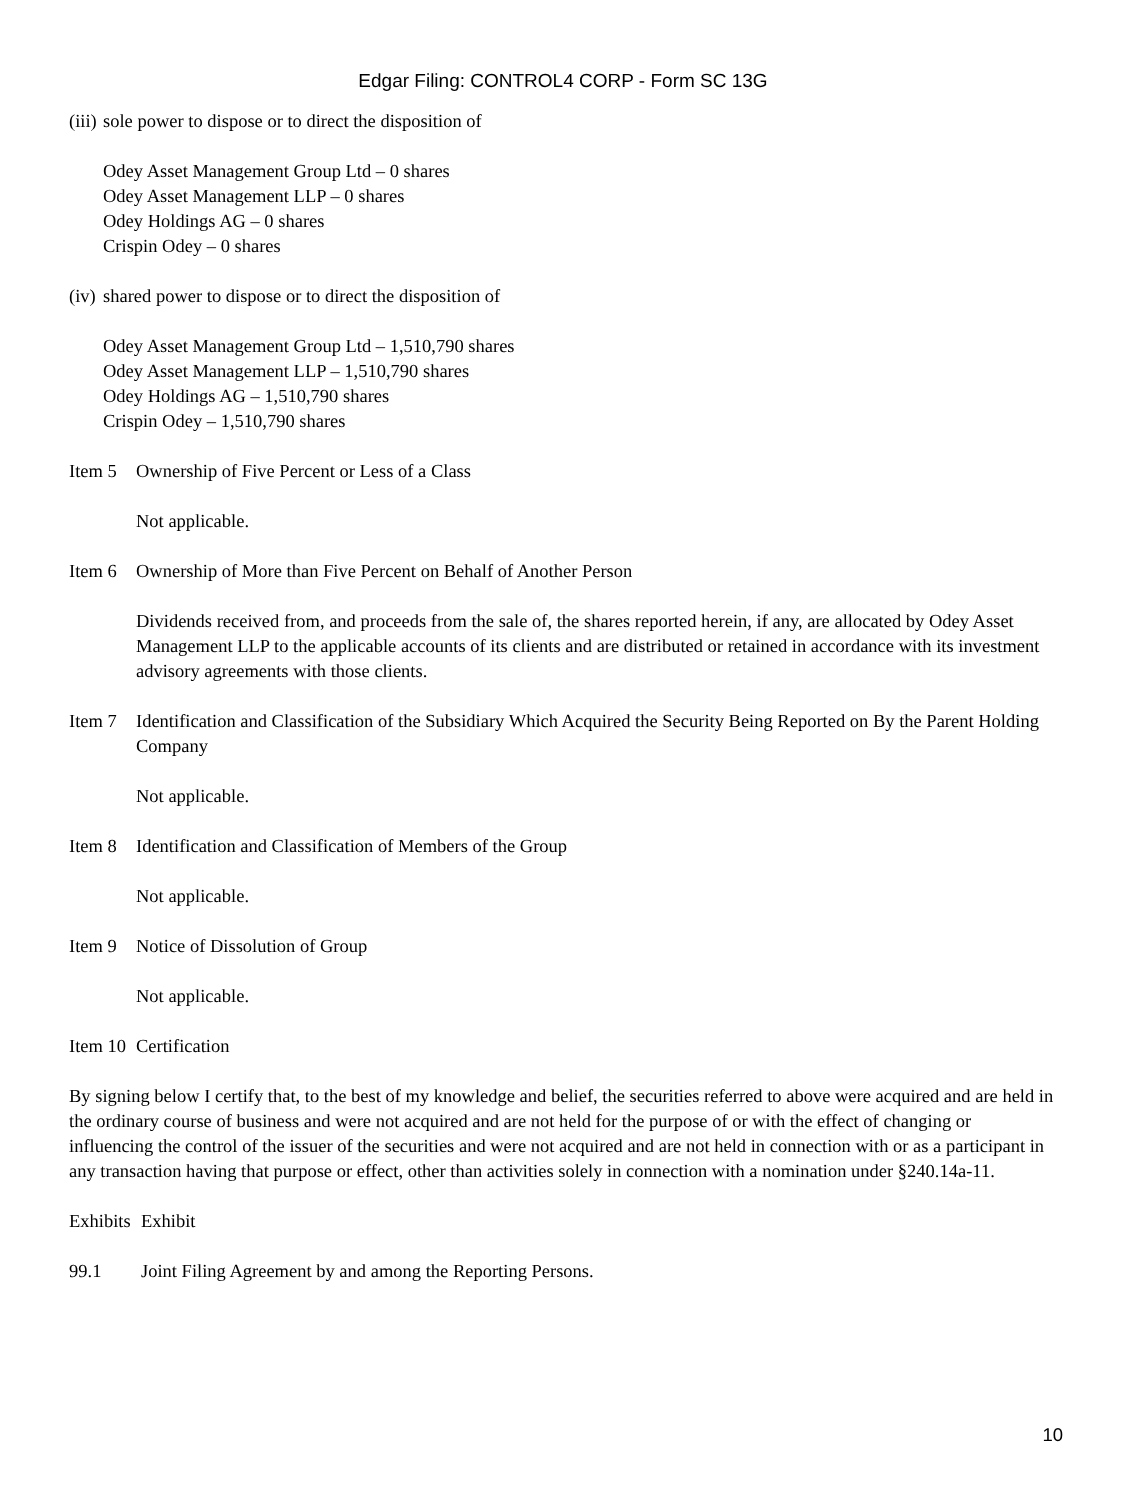Edgar Filing: CONTROL4 CORP - Form SC 13G
(iii) sole power to dispose or to direct the disposition of
Odey Asset Management Group Ltd – 0 shares
Odey Asset Management LLP – 0 shares
Odey Holdings AG – 0 shares
Crispin Odey – 0 shares
(iv) shared power to dispose or to direct the disposition of
Odey Asset Management Group Ltd – 1,510,790 shares
Odey Asset Management LLP – 1,510,790 shares
Odey Holdings AG – 1,510,790 shares
Crispin Odey – 1,510,790 shares
Item 5 Ownership of Five Percent or Less of a Class
Not applicable.
Item 6 Ownership of More than Five Percent on Behalf of Another Person
Dividends received from, and proceeds from the sale of, the shares reported herein, if any, are allocated by Odey Asset Management LLP to the applicable accounts of its clients and are distributed or retained in accordance with its investment advisory agreements with those clients.
Item 7 Identification and Classification of the Subsidiary Which Acquired the Security Being Reported on By the Parent Holding Company
Not applicable.
Item 8 Identification and Classification of Members of the Group
Not applicable.
Item 9 Notice of Dissolution of Group
Not applicable.
Item 10 Certification
By signing below I certify that, to the best of my knowledge and belief, the securities referred to above were acquired and are held in the ordinary course of business and were not acquired and are not held for the purpose of or with the effect of changing or influencing the control of the issuer of the securities and were not acquired and are not held in connection with or as a participant in any transaction having that purpose or effect, other than activities solely in connection with a nomination under §240.14a-11.
Exhibits Exhibit
99.1 Joint Filing Agreement by and among the Reporting Persons.
10